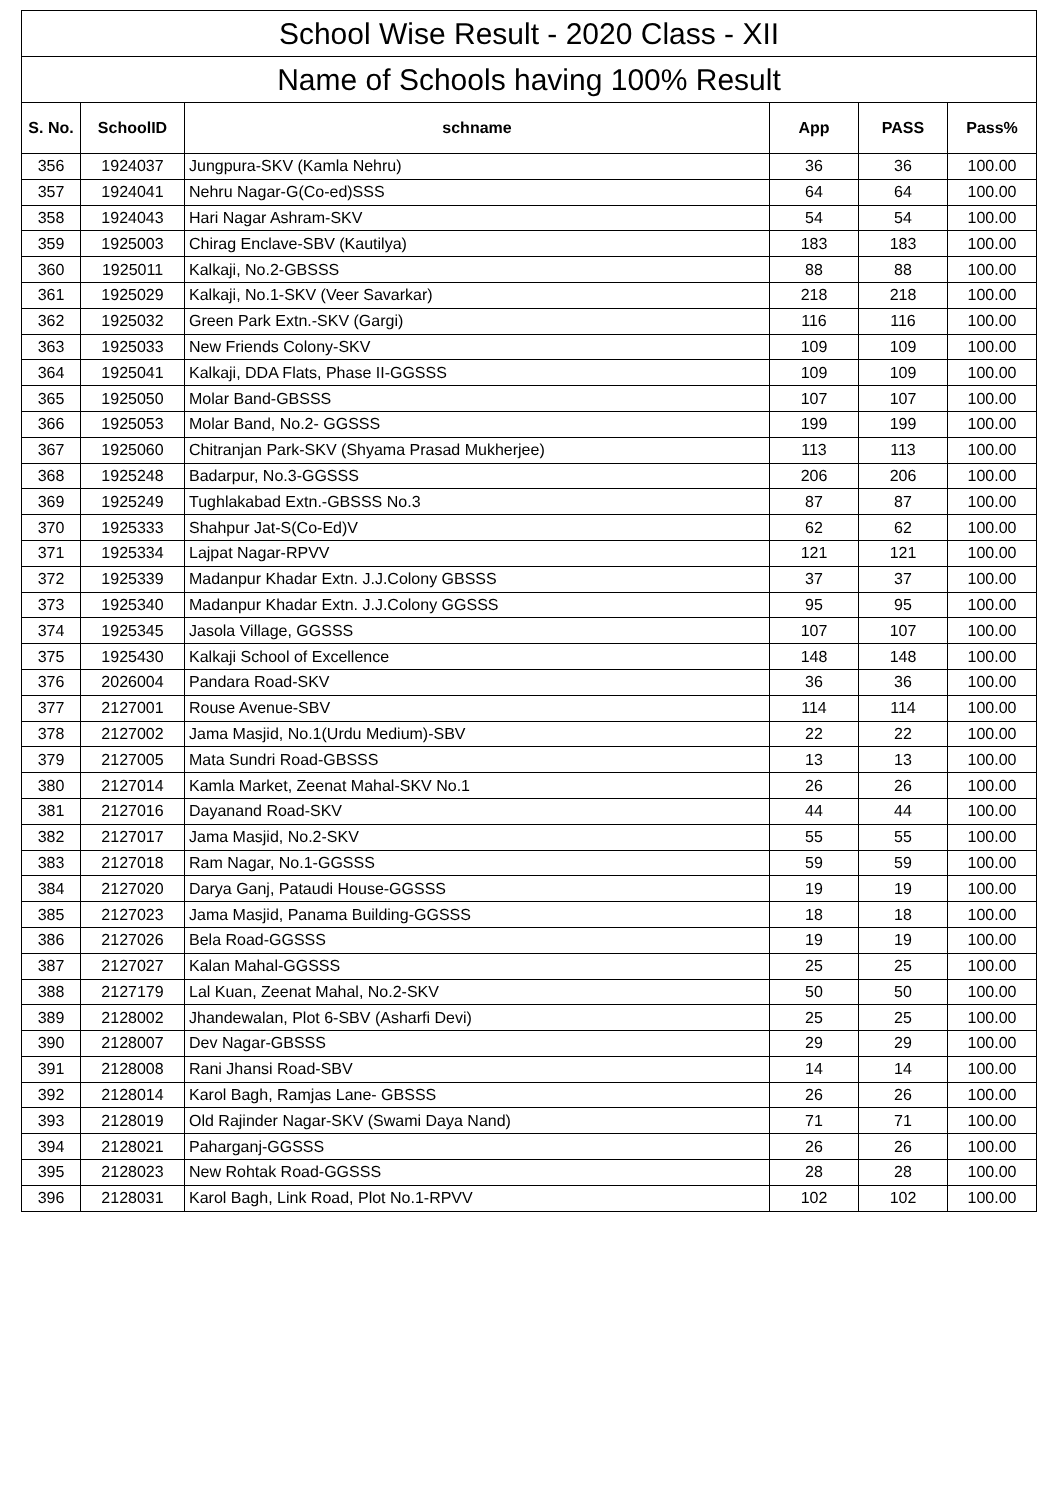| School Wise Result - 2020 Class - XII | | | | | |
| --- | --- | --- | --- | --- | --- |
| Name of Schools having 100% Result | | | | | |
| S. No. | SchoolID | schname | App | PASS | Pass% |
| 356 | 1924037 | Jungpura-SKV (Kamla Nehru) | 36 | 36 | 100.00 |
| 357 | 1924041 | Nehru Nagar-G(Co-ed)SSS | 64 | 64 | 100.00 |
| 358 | 1924043 | Hari Nagar Ashram-SKV | 54 | 54 | 100.00 |
| 359 | 1925003 | Chirag Enclave-SBV (Kautilya) | 183 | 183 | 100.00 |
| 360 | 1925011 | Kalkaji, No.2-GBSSS | 88 | 88 | 100.00 |
| 361 | 1925029 | Kalkaji, No.1-SKV (Veer Savarkar) | 218 | 218 | 100.00 |
| 362 | 1925032 | Green Park Extn.-SKV (Gargi) | 116 | 116 | 100.00 |
| 363 | 1925033 | New Friends Colony-SKV | 109 | 109 | 100.00 |
| 364 | 1925041 | Kalkaji, DDA Flats, Phase II-GGSSS | 109 | 109 | 100.00 |
| 365 | 1925050 | Molar Band-GBSSS | 107 | 107 | 100.00 |
| 366 | 1925053 | Molar Band, No.2- GGSSS | 199 | 199 | 100.00 |
| 367 | 1925060 | Chitranjan Park-SKV (Shyama Prasad Mukherjee) | 113 | 113 | 100.00 |
| 368 | 1925248 | Badarpur, No.3-GGSSS | 206 | 206 | 100.00 |
| 369 | 1925249 | Tughlakabad Extn.-GBSSS No.3 | 87 | 87 | 100.00 |
| 370 | 1925333 | Shahpur Jat-S(Co-Ed)V | 62 | 62 | 100.00 |
| 371 | 1925334 | Lajpat Nagar-RPVV | 121 | 121 | 100.00 |
| 372 | 1925339 | Madanpur Khadar Extn. J.J.Colony GBSSS | 37 | 37 | 100.00 |
| 373 | 1925340 | Madanpur Khadar Extn. J.J.Colony GGSSS | 95 | 95 | 100.00 |
| 374 | 1925345 | Jasola Village, GGSSS | 107 | 107 | 100.00 |
| 375 | 1925430 | Kalkaji School of Excellence | 148 | 148 | 100.00 |
| 376 | 2026004 | Pandara Road-SKV | 36 | 36 | 100.00 |
| 377 | 2127001 | Rouse Avenue-SBV | 114 | 114 | 100.00 |
| 378 | 2127002 | Jama Masjid, No.1(Urdu Medium)-SBV | 22 | 22 | 100.00 |
| 379 | 2127005 | Mata Sundri Road-GBSSS | 13 | 13 | 100.00 |
| 380 | 2127014 | Kamla Market, Zeenat Mahal-SKV No.1 | 26 | 26 | 100.00 |
| 381 | 2127016 | Dayanand Road-SKV | 44 | 44 | 100.00 |
| 382 | 2127017 | Jama Masjid, No.2-SKV | 55 | 55 | 100.00 |
| 383 | 2127018 | Ram Nagar, No.1-GGSSS | 59 | 59 | 100.00 |
| 384 | 2127020 | Darya Ganj, Pataudi House-GGSSS | 19 | 19 | 100.00 |
| 385 | 2127023 | Jama Masjid, Panama Building-GGSSS | 18 | 18 | 100.00 |
| 386 | 2127026 | Bela Road-GGSSS | 19 | 19 | 100.00 |
| 387 | 2127027 | Kalan Mahal-GGSSS | 25 | 25 | 100.00 |
| 388 | 2127179 | Lal Kuan, Zeenat Mahal, No.2-SKV | 50 | 50 | 100.00 |
| 389 | 2128002 | Jhandewalan, Plot 6-SBV (Asharfi Devi) | 25 | 25 | 100.00 |
| 390 | 2128007 | Dev Nagar-GBSSS | 29 | 29 | 100.00 |
| 391 | 2128008 | Rani Jhansi Road-SBV | 14 | 14 | 100.00 |
| 392 | 2128014 | Karol Bagh, Ramjas Lane- GBSSS | 26 | 26 | 100.00 |
| 393 | 2128019 | Old Rajinder Nagar-SKV (Swami Daya Nand) | 71 | 71 | 100.00 |
| 394 | 2128021 | Paharganj-GGSSS | 26 | 26 | 100.00 |
| 395 | 2128023 | New Rohtak Road-GGSSS | 28 | 28 | 100.00 |
| 396 | 2128031 | Karol Bagh, Link Road, Plot No.1-RPVV | 102 | 102 | 100.00 |